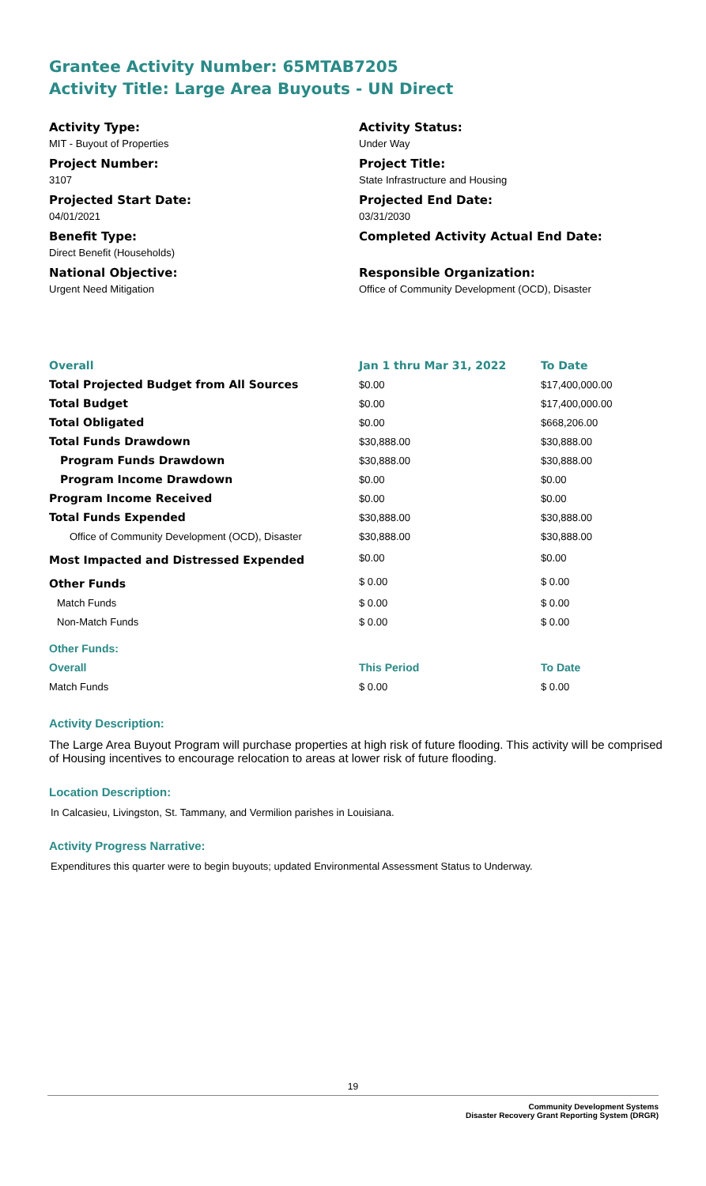Grantee Activity Number: 65MTAB7205
Activity Title: Large Area Buyouts - UN Direct
Activity Type:
MIT - Buyout of Properties
Activity Status:
Under Way
Project Number:
3107
Project Title:
State Infrastructure and Housing
Projected Start Date:
04/01/2021
Projected End Date:
03/31/2030
Benefit Type:
Direct Benefit (Households)
Completed Activity Actual End Date:
National Objective:
Urgent Need Mitigation
Responsible Organization:
Office of Community Development (OCD), Disaster
| Overall | Jan 1 thru Mar 31, 2022 | To Date |
| --- | --- | --- |
| Total Projected Budget from All Sources | $0.00 | $17,400,000.00 |
| Total Budget | $0.00 | $17,400,000.00 |
| Total Obligated | $0.00 | $668,206.00 |
| Total Funds Drawdown | $30,888.00 | $30,888.00 |
| Program Funds Drawdown | $30,888.00 | $30,888.00 |
| Program Income Drawdown | $0.00 | $0.00 |
| Program Income Received | $0.00 | $0.00 |
| Total Funds Expended | $30,888.00 | $30,888.00 |
| Office of Community Development (OCD), Disaster | $30,888.00 | $30,888.00 |
| Most Impacted and Distressed Expended | $0.00 | $0.00 |
| Other Funds | $ 0.00 | $ 0.00 |
| Match Funds | $ 0.00 | $ 0.00 |
| Non-Match Funds | $ 0.00 | $ 0.00 |
| Other Funds: | | |
| Overall | This Period | To Date |
| Match Funds | $ 0.00 | $ 0.00 |
Activity Description:
The Large Area Buyout Program will purchase properties at high risk of future flooding. This activity will be comprised of Housing incentives to encourage relocation to areas at lower risk of future flooding.
Location Description:
In Calcasieu, Livingston, St. Tammany, and Vermilion parishes in Louisiana.
Activity Progress Narrative:
Expenditures this quarter were to begin buyouts; updated Environmental Assessment Status to Underway.
19
Community Development Systems
Disaster Recovery Grant Reporting System (DRGR)